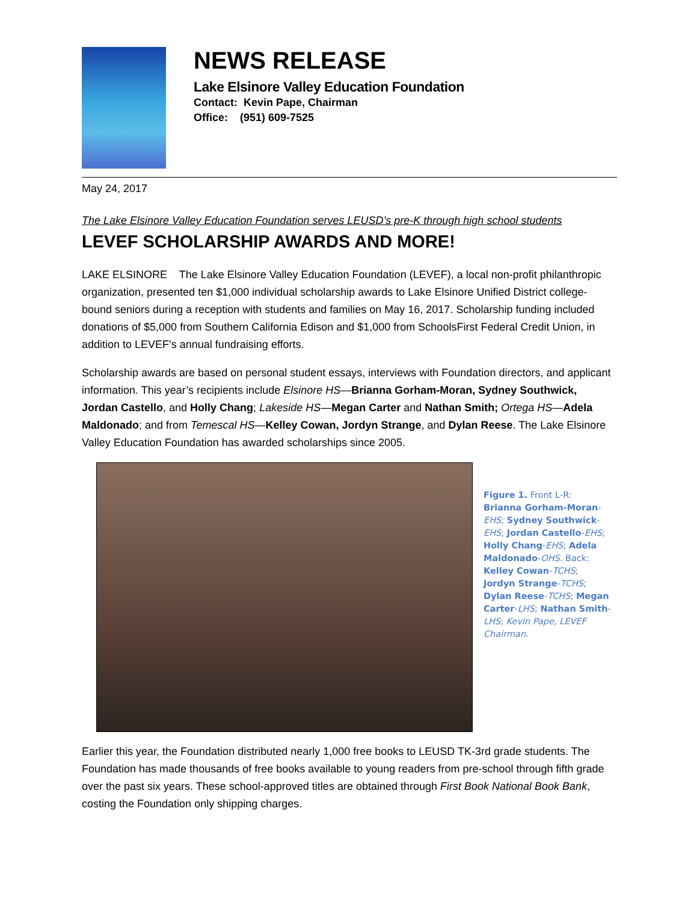NEWS RELEASE
Lake Elsinore Valley Education Foundation
Contact: Kevin Pape, Chairman
Office: (951) 609-7525
May 24, 2017
The Lake Elsinore Valley Education Foundation serves LEUSD’s pre-K through high school students
LEVEF SCHOLARSHIP AWARDS AND MORE!
LAKE ELSINORE The Lake Elsinore Valley Education Foundation (LEVEF), a local non-profit philanthropic organization, presented ten $1,000 individual scholarship awards to Lake Elsinore Unified District college-bound seniors during a reception with students and families on May 16, 2017. Scholarship funding included donations of $5,000 from Southern California Edison and $1,000 from SchoolsFirst Federal Credit Union, in addition to LEVEF’s annual fundraising efforts.
Scholarship awards are based on personal student essays, interviews with Foundation directors, and applicant information. This year’s recipients include Elsinore HS—Brianna Gorham-Moran, Sydney Southwick, Jordan Castello, and Holly Chang; Lakeside HS—Megan Carter and Nathan Smith; Ortega HS—Adela Maldonado; and from Temescal HS—Kelley Cowan, Jordyn Strange, and Dylan Reese. The Lake Elsinore Valley Education Foundation has awarded scholarships since 2005.
Figure 1. Front L-R: Brianna Gorham-Moran-EHS; Sydney Southwick-EHS; Jordan Castello-EHS; Holly Chang-EHS; Adela Maldonado-OHS. Back: Kelley Cowan-TCHS; Jordyn Strange-TCHS; Dylan Reese-TCHS; Megan Carter-LHS; Nathan Smith-LHS; Kevin Pape, LEVEF Chairman.
Earlier this year, the Foundation distributed nearly 1,000 free books to LEUSD TK-3rd grade students. The Foundation has made thousands of free books available to young readers from pre-school through fifth grade over the past six years. These school-approved titles are obtained through First Book National Book Bank, costing the Foundation only shipping charges.